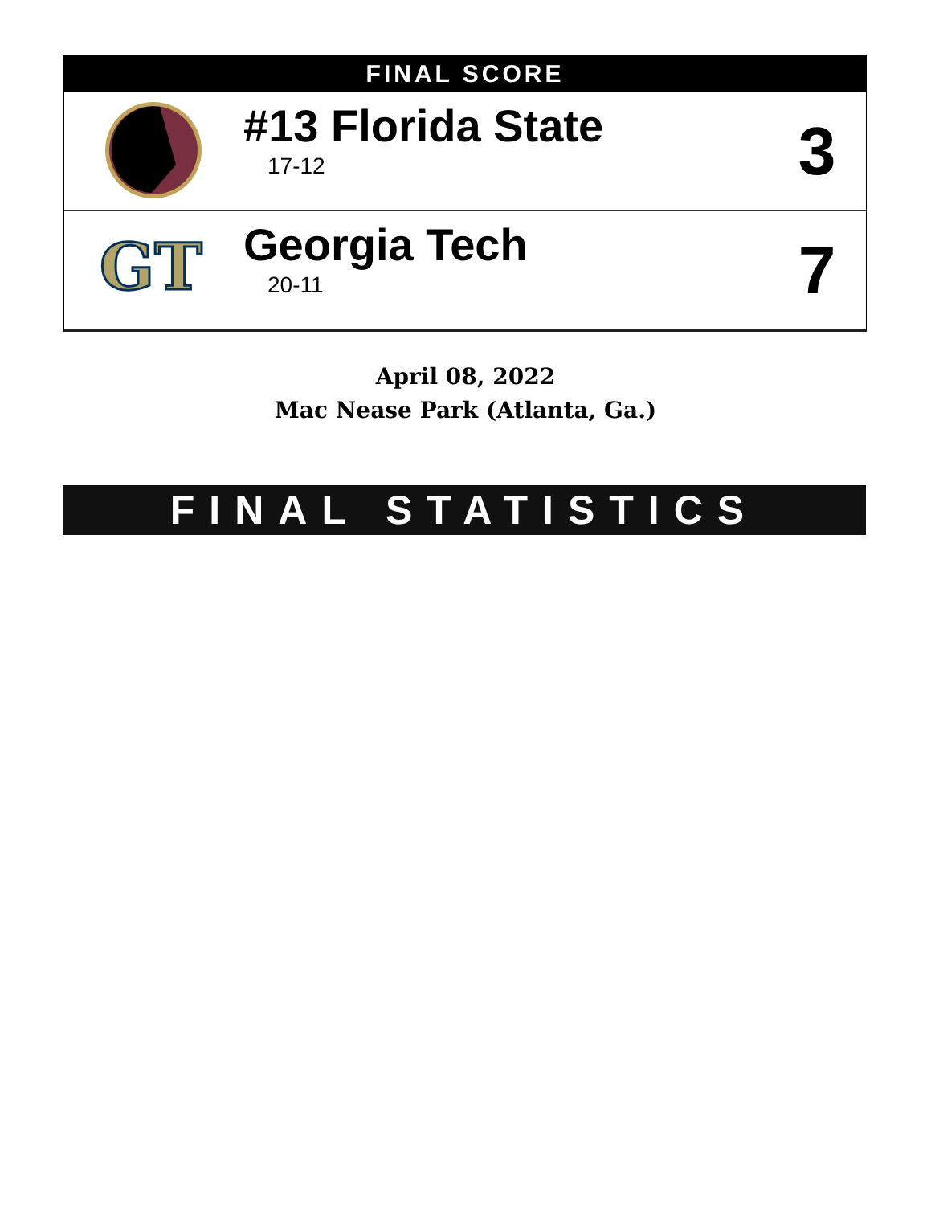FINAL SCORE
| | #13 Florida State 17-12 | 3 |
| GT | Georgia Tech 20-11 | 7 |
April 08, 2022
Mac Nease Park (Atlanta, Ga.)
FINAL STATISTICS